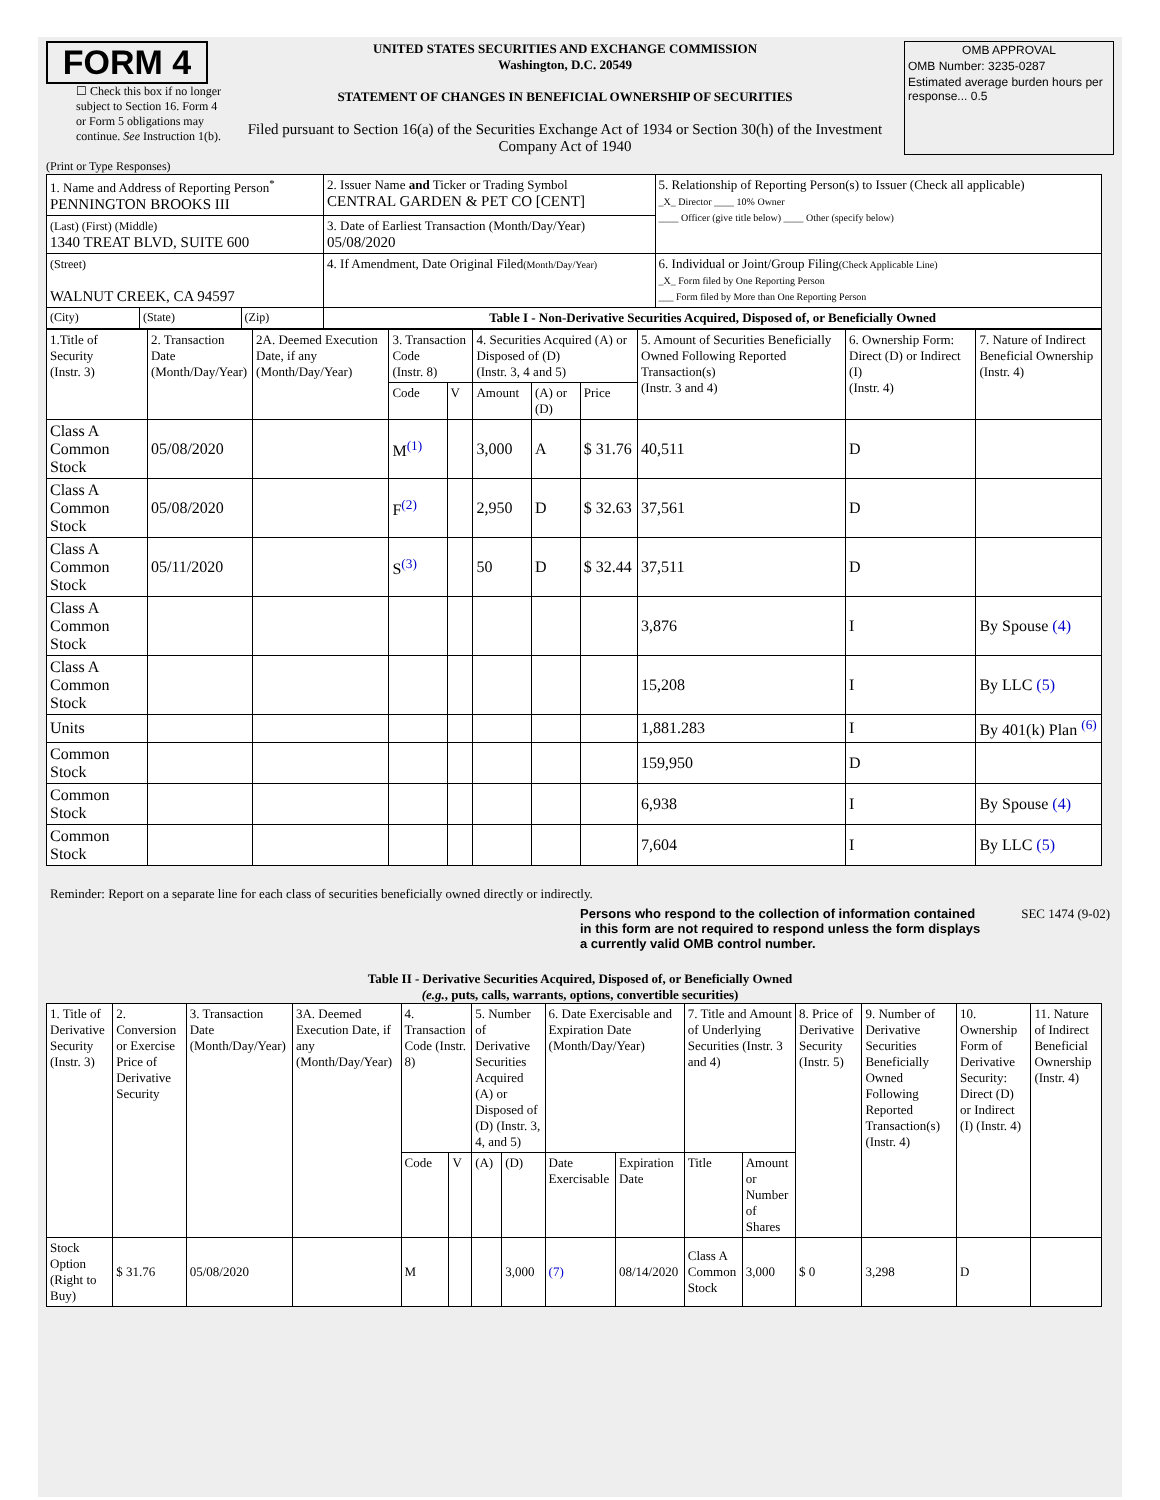FORM 4
☐ Check this box if no longer subject to Section 16. Form 4 or Form 5 obligations may continue. See Instruction 1(b).
UNITED STATES SECURITIES AND EXCHANGE COMMISSION
Washington, D.C. 20549
STATEMENT OF CHANGES IN BENEFICIAL OWNERSHIP OF SECURITIES
Filed pursuant to Section 16(a) of the Securities Exchange Act of 1934 or Section 30(h) of the Investment Company Act of 1940
OMB APPROVAL
OMB Number: 3235-0287
Estimated average burden hours per response... 0.5
(Print or Type Responses)
| 1. Name and Address of Reporting Person<sup>*</sup> PENNINGTON BROOKS III | | | 2. Issuer Name and Ticker or Trading Symbol CENTRAL GARDEN & PET CO [CENT] | 5. Relationship of Reporting Person(s) to Issuer (Check all applicable) _X_ Director ____ 10% Owner ____ Officer (give title below) ____ Other (specify below) |
| (Last) (First) (Middle) 1340 TREAT BLVD, SUITE 600 | | | 3. Date of Earliest Transaction (Month/Day/Year) 05/08/2020 | |
| (Street) WALNUT CREEK, CA 94597 | | | 4. If Amendment, Date Original Filed (Month/Day/Year) | 6. Individual or Joint/Group Filing (Check Applicable Line) _X_ Form filed by One Reporting Person ___ Form filed by More than One Reporting Person |
| (City) | (State) | (Zip) | Table I - Non-Derivative Securities Acquired, Disposed of, or Beneficially Owned | |
| 1.Title of Security (Instr. 3) | 2. Transaction Date (Month/Day/Year) | 2A. Deemed Execution Date, if any (Month/Day/Year) | 3. Transaction Code (Instr. 8) | | 4. Securities Acquired (A) or Disposed of (D) (Instr. 3, 4 and 5) | | | 5. Amount of Securities Beneficially Owned Following Reported Transaction(s) (Instr. 3 and 4) | 6. Ownership Form: Direct (D) or Indirect (I) (Instr. 4) | 7. Nature of Indirect Beneficial Ownership (Instr. 4) |
| --- | --- | --- | --- | --- | --- | --- | --- | --- | --- | --- |
| | | | Code | V | Amount | (A) or (D) | Price | | | |
| Class A Common Stock | 05/08/2020 | | M<sup>(1)</sup> | | 3,000 | A | $ 31.76 | 40,511 | D | |
| Class A Common Stock | 05/08/2020 | | F<sup>(2)</sup> | | 2,950 | D | $ 32.63 | 37,561 | D | |
| Class A Common Stock | 05/11/2020 | | S<sup>(3)</sup> | | 50 | D | $ 32.44 | 37,511 | D | |
| Class A Common Stock | | | | | | | | 3,876 | I | By Spouse (4) |
| Class A Common Stock | | | | | | | | 15,208 | I | By LLC (5) |
| Units | | | | | | | | 1,881.283 | I | By 401(k) Plan <sup>(6)</sup> |
| Common Stock | | | | | | | | 159,950 | D | |
| Common Stock | | | | | | | | 6,938 | I | By Spouse (4) |
| Common Stock | | | | | | | | 7,604 | I | By LLC (5) |
Reminder: Report on a separate line for each class of securities beneficially owned directly or indirectly.
Persons who respond to the collection of information contained in this form are not required to respond unless the form displays a currently valid OMB control number.
SEC 1474 (9-02)
Table II - Derivative Securities Acquired, Disposed of, or Beneficially Owned
(e.g., puts, calls, warrants, options, convertible securities)
| 1. Title of Derivative Security (Instr. 3) | 2. Conversion or Exercise Price of Derivative Security | 3. Transaction Date (Month/Day/Year) | 3A. Deemed Execution Date, if any (Month/Day/Year) | 4. Transaction Code (Instr. 8) | | 5. Number of Derivative Securities Acquired (A) or Disposed of (D) (Instr. 3, 4, and 5) | | 6. Date Exercisable and Expiration Date (Month/Day/Year) | | 7. Title and Amount of Underlying Securities (Instr. 3 and 4) | | 8. Price of Derivative Security (Instr. 5) | 9. Number of Derivative Securities Beneficially Owned Following Reported Transaction(s) (Instr. 4) | 10. Ownership Form of Derivative Security: Direct (D) or Indirect (I) (Instr. 4) | 11. Nature of Indirect Beneficial Ownership (Instr. 4) |
| --- | --- | --- | --- | --- | --- | --- | --- | --- | --- | --- | --- | --- | --- | --- | --- |
| | | | | Code | V | (A) | (D) | Date Exercisable | Expiration Date | Title | Amount or Number of Shares | | | | |
| Stock Option (Right to Buy) | $ 31.76 | 05/08/2020 | | M | | | 3,000 | (7) | 08/14/2020 | Class A Common Stock | 3,000 | $ 0 | 3,298 | D | |